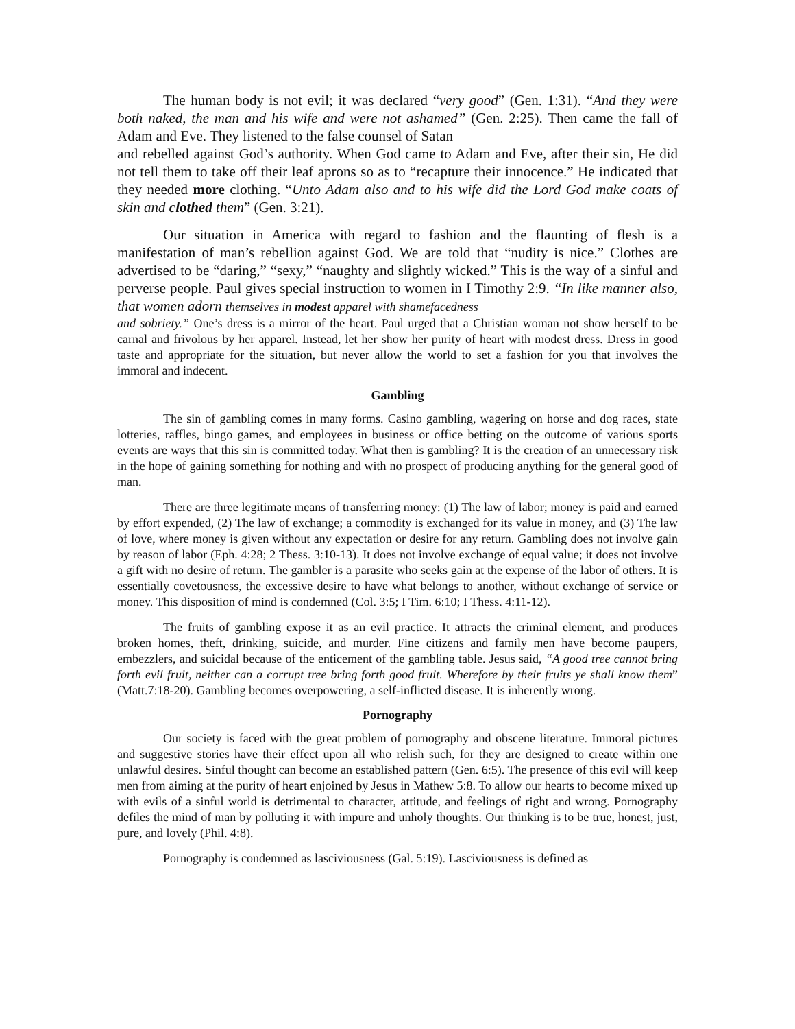The human body is not evil; it was declared “very good” (Gen. 1:31). “And they were both naked, the man and his wife and were not ashamed” (Gen. 2:25). Then came the fall of Adam and Eve. They listened to the false counsel of Satan
and rebelled against God’s authority. When God came to Adam and Eve, after their sin, He did not tell them to take off their leaf aprons so as to “recapture their innocence.” He indicated that they needed more clothing. “Unto Adam also and to his wife did the Lord God make coats of skin and clothed them” (Gen. 3:21).
Our situation in America with regard to fashion and the flaunting of flesh is a manifestation of man’s rebellion against God. We are told that “nudity is nice.” Clothes are advertised to be “daring,” “sexy,” “naughty and slightly wicked.” This is the way of a sinful and perverse people. Paul gives special instruction to women in I Timothy 2:9. “In like manner also, that women adorn themselves in modest apparel with shamefacedness
and sobriety.” One’s dress is a mirror of the heart. Paul urged that a Christian woman not show herself to be carnal and frivolous by her apparel. Instead, let her show her purity of heart with modest dress. Dress in good taste and appropriate for the situation, but never allow the world to set a fashion for you that involves the immoral and indecent.
Gambling
The sin of gambling comes in many forms. Casino gambling, wagering on horse and dog races, state lotteries, raffles, bingo games, and employees in business or office betting on the outcome of various sports events are ways that this sin is committed today. What then is gambling? It is the creation of an unnecessary risk in the hope of gaining something for nothing and with no prospect of producing anything for the general good of man.
There are three legitimate means of transferring money: (1) The law of labor; money is paid and earned by effort expended, (2) The law of exchange; a commodity is exchanged for its value in money, and (3) The law of love, where money is given without any expectation or desire for any return. Gambling does not involve gain by reason of labor (Eph. 4:28; 2 Thess. 3:10-13). It does not involve exchange of equal value; it does not involve a gift with no desire of return. The gambler is a parasite who seeks gain at the expense of the labor of others. It is essentially covetousness, the excessive desire to have what belongs to another, without exchange of service or money. This disposition of mind is condemned (Col. 3:5; I Tim. 6:10; I Thess. 4:11-12).
The fruits of gambling expose it as an evil practice. It attracts the criminal element, and produces broken homes, theft, drinking, suicide, and murder. Fine citizens and family men have become paupers, embezzlers, and suicidal because of the enticement of the gambling table. Jesus said, “A good tree cannot bring forth evil fruit, neither can a corrupt tree bring forth good fruit. Wherefore by their fruits ye shall know them” (Matt.7:18-20). Gambling becomes overpowering, a self-inflicted disease. It is inherently wrong.
Pornography
Our society is faced with the great problem of pornography and obscene literature. Immoral pictures and suggestive stories have their effect upon all who relish such, for they are designed to create within one unlawful desires. Sinful thought can become an established pattern (Gen. 6:5). The presence of this evil will keep men from aiming at the purity of heart enjoined by Jesus in Mathew 5:8. To allow our hearts to become mixed up with evils of a sinful world is detrimental to character, attitude, and feelings of right and wrong. Pornography defiles the mind of man by polluting it with impure and unholy thoughts. Our thinking is to be true, honest, just, pure, and lovely (Phil. 4:8).
Pornography is condemned as lasciviousness (Gal. 5:19). Lasciviousness is defined as